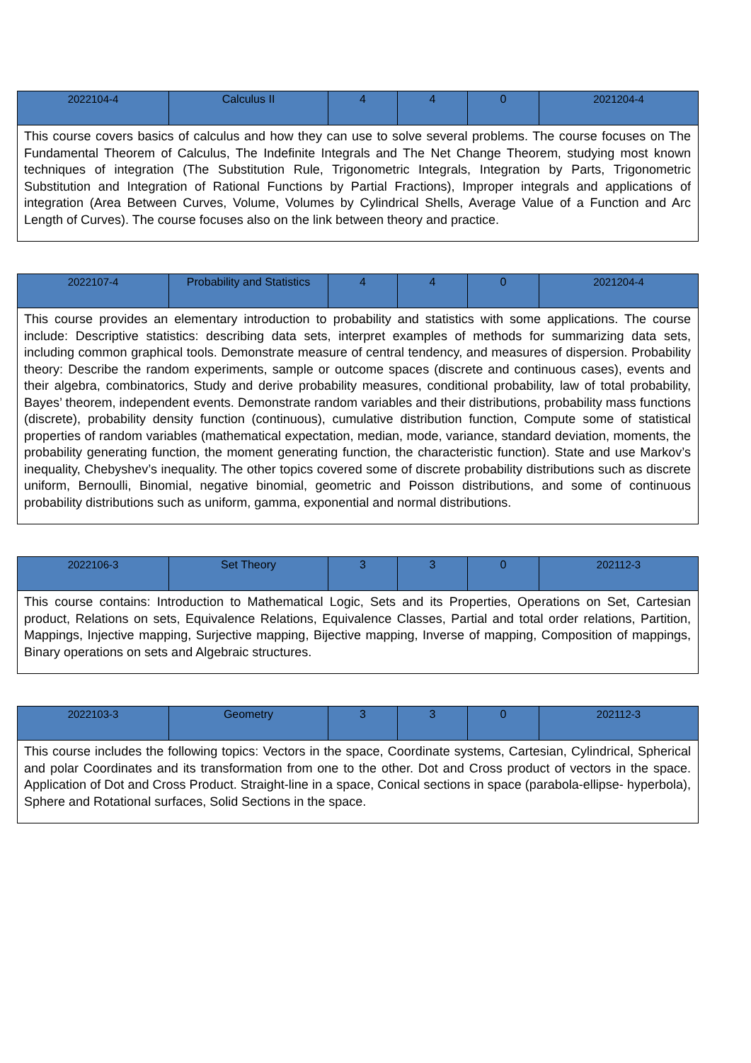| 2022104-4 | Calculus II | 4 | 4 | 0 | 2021204-4 |
| This course covers basics of calculus and how they can use to solve several problems. The course focuses on The Fundamental Theorem of Calculus, The Indefinite Integrals and The Net Change Theorem, studying most known techniques of integration (The Substitution Rule, Trigonometric Integrals, Integration by Parts, Trigonometric Substitution and Integration of Rational Functions by Partial Fractions), Improper integrals and applications of integration (Area Between Curves, Volume, Volumes by Cylindrical Shells, Average Value of a Function and Arc Length of Curves). The course focuses also on the link between theory and practice. | | | | | |
| 2022107-4 | Probability and Statistics | 4 | 4 | 0 | 2021204-4 |
| This course provides an elementary introduction to probability and statistics with some applications. The course include: Descriptive statistics: describing data sets, interpret examples of methods for summarizing data sets, including common graphical tools. Demonstrate measure of central tendency, and measures of dispersion. Probability theory: Describe the random experiments, sample or outcome spaces (discrete and continuous cases), events and their algebra, combinatorics, Study and derive probability measures, conditional probability, law of total probability, Bayes’ theorem, independent events. Demonstrate random variables and their distributions, probability mass functions (discrete), probability density function (continuous), cumulative distribution function, Compute some of statistical properties of random variables (mathematical expectation, median, mode, variance, standard deviation, moments, the probability generating function, the moment generating function, the characteristic function). State and use Markov’s inequality, Chebyshev’s inequality. The other topics covered some of discrete probability distributions such as discrete uniform, Bernoulli, Binomial, negative binomial, geometric and Poisson distributions, and some of continuous probability distributions such as uniform, gamma, exponential and normal distributions. | | | | | |
| 2022106-3 | Set Theory | 3 | 3 | 0 | 202112-3 |
| This course contains: Introduction to Mathematical Logic, Sets and its Properties, Operations on Set, Cartesian product, Relations on sets, Equivalence Relations, Equivalence Classes, Partial and total order relations, Partition, Mappings, Injective mapping, Surjective mapping, Bijective mapping, Inverse of mapping, Composition of mappings, Binary operations on sets and Algebraic structures. | | | | | |
| 2022103-3 | Geometry | 3 | 3 | 0 | 202112-3 |
| This course includes the following topics: Vectors in the space, Coordinate systems, Cartesian, Cylindrical, Spherical and polar Coordinates and its transformation from one to the other. Dot and Cross product of vectors in the space. Application of Dot and Cross Product. Straight-line in a space, Conical sections in space (parabola-ellipse- hyperbola), Sphere and Rotational surfaces, Solid Sections in the space. | | | | | |